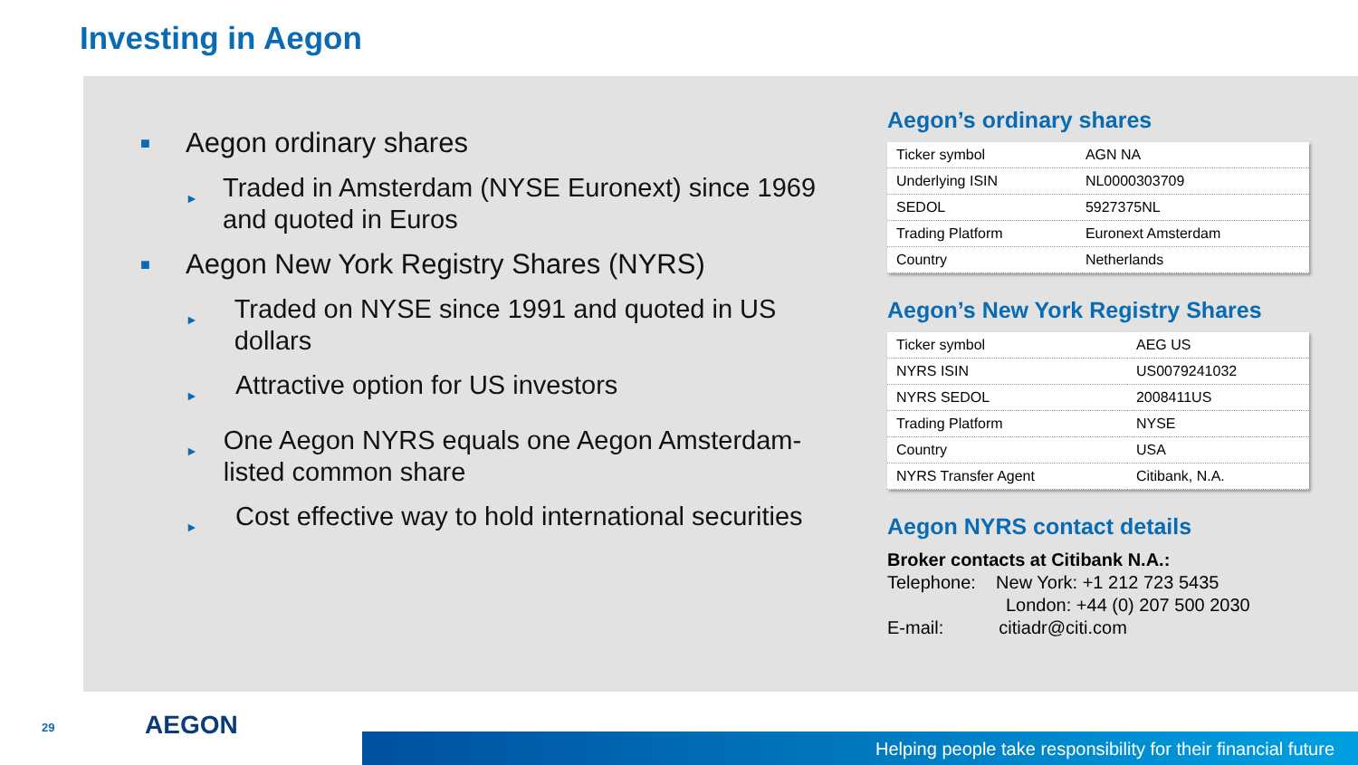Investing in Aegon
■ Aegon ordinary shares
► Traded in Amsterdam (NYSE Euronext) since 1969 and quoted in Euros
■ Aegon New York Registry Shares (NYRS)
► Traded on NYSE since 1991 and quoted in US dollars
► Attractive option for US investors
► One Aegon NYRS equals one Aegon Amsterdam-listed common share
► Cost effective way to hold international securities
Aegon’s ordinary shares
| Ticker symbol | AGN NA |
| Underlying ISIN | NL0000303709 |
| SEDOL | 5927375NL |
| Trading Platform | Euronext Amsterdam |
| Country | Netherlands |
Aegon’s New York Registry Shares
| Ticker symbol | AEG US |
| NYRS ISIN | US0079241032 |
| NYRS SEDOL | 2008411US |
| Trading Platform | NYSE |
| Country | USA |
| NYRS Transfer Agent | Citibank, N.A. |
Aegon NYRS contact details
Broker contacts at Citibank N.A.:
Telephone: New York: +1 212 723 5435
London: +44 (0) 207 500 2030
E-mail: citiadr@citi.com
29 AEGON
Helping people take responsibility for their financial future